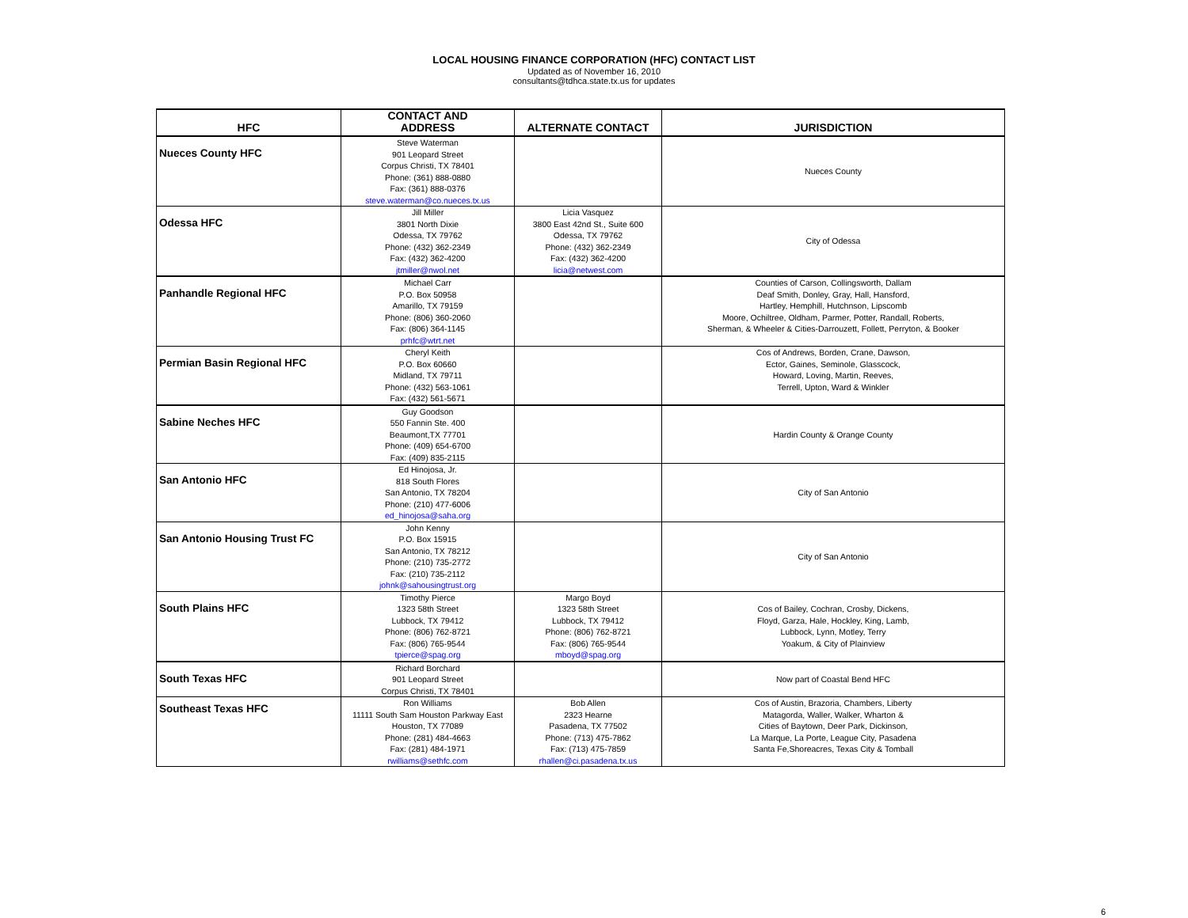LOCAL HOUSING FINANCE CORPORATION (HFC) CONTACT LIST
Updated as of November 16, 2010
consultants@tdhca.state.tx.us for updates
| HFC | CONTACT AND ADDRESS | ALTERNATE CONTACT | JURISDICTION |
| --- | --- | --- | --- |
| Nueces County HFC | Steve Waterman 901 Leopard Street Corpus Christi, TX 78401 Phone: (361) 888-0880 Fax: (361) 888-0376 steve.waterman@co.nueces.tx.us | | Nueces County |
| Odessa HFC | Jill Miller 3801 North Dixie Odessa, TX 79762 Phone: (432) 362-2349 Fax: (432) 362-4200 jtmiller@nwol.net | Licia Vasquez 3800 East 42nd St., Suite 600 Odessa, TX 79762 Phone: (432) 362-2349 Fax: (432) 362-4200 licia@netwest.com | City of Odessa |
| Panhandle Regional HFC | Michael Carr P.O. Box 50958 Amarillo, TX 79159 Phone: (806) 360-2060 Fax: (806) 364-1145 prhfc@wtrt.net | | Counties of Carson, Collingsworth, Dallam Deaf Smith, Donley, Gray, Hall, Hansford, Hartley, Hemphill, Hutchnson, Lipscomb Moore, Ochiltree, Oldham, Parmer, Potter, Randall, Roberts, Sherman, & Wheeler & Cities-Darrouzett, Follett, Perryton, & Booker |
| Permian Basin Regional HFC | Cheryl Keith P.O. Box 60660 Midland, TX 79711 Phone: (432) 563-1061 Fax: (432) 561-5671 | | Cos of Andrews, Borden, Crane, Dawson, Ector, Gaines, Seminole, Glasscock, Howard, Loving, Martin, Reeves, Terrell, Upton, Ward & Winkler |
| Sabine Neches HFC | Guy Goodson 550 Fannin Ste. 400 Beaumont,TX 77701 Phone: (409) 654-6700 Fax: (409) 835-2115 | | Hardin County & Orange County |
| San Antonio HFC | Ed Hinojosa, Jr. 818 South Flores San Antonio, TX 78204 Phone: (210) 477-6006 ed_hinojosa@saha.org | | City of San Antonio |
| San Antonio Housing Trust FC | John Kenny P.O. Box 15915 San Antonio, TX 78212 Phone: (210) 735-2772 Fax: (210) 735-2112 johnk@sahousingtrust.org | | City of San Antonio |
| South Plains HFC | Timothy Pierce 1323 58th Street Lubbock, TX 79412 Phone: (806) 762-8721 Fax: (806) 765-9544 tpierce@spag.org | Margo Boyd 1323 58th Street Lubbock, TX 79412 Phone: (806) 762-8721 Fax: (806) 765-9544 mboyd@spag.org | Cos of Bailey, Cochran, Crosby, Dickens, Floyd, Garza, Hale, Hockley, King, Lamb, Lubbock, Lynn, Motley, Terry Yoakum, & City of Plainview |
| South Texas HFC | Richard Borchard 901 Leopard Street Corpus Christi, TX 78401 | | Now part of Coastal Bend HFC |
| Southeast Texas HFC | Ron Williams 11111 South Sam Houston Parkway East Houston, TX 77089 Phone: (281) 484-4663 Fax: (281) 484-1971 rwilliams@sethfc.com | Bob Allen 2323 Hearne Pasadena, TX 77502 Phone: (713) 475-7862 Fax: (713) 475-7859 rhallen@ci.pasadena.tx.us | Cos of Austin, Brazoria, Chambers, Liberty Matagorda, Waller, Walker, Wharton & Cities of Baytown, Deer Park, Dickinson, La Marque, La Porte, League City, Pasadena Santa Fe,Shoreacres, Texas City & Tomball |
6